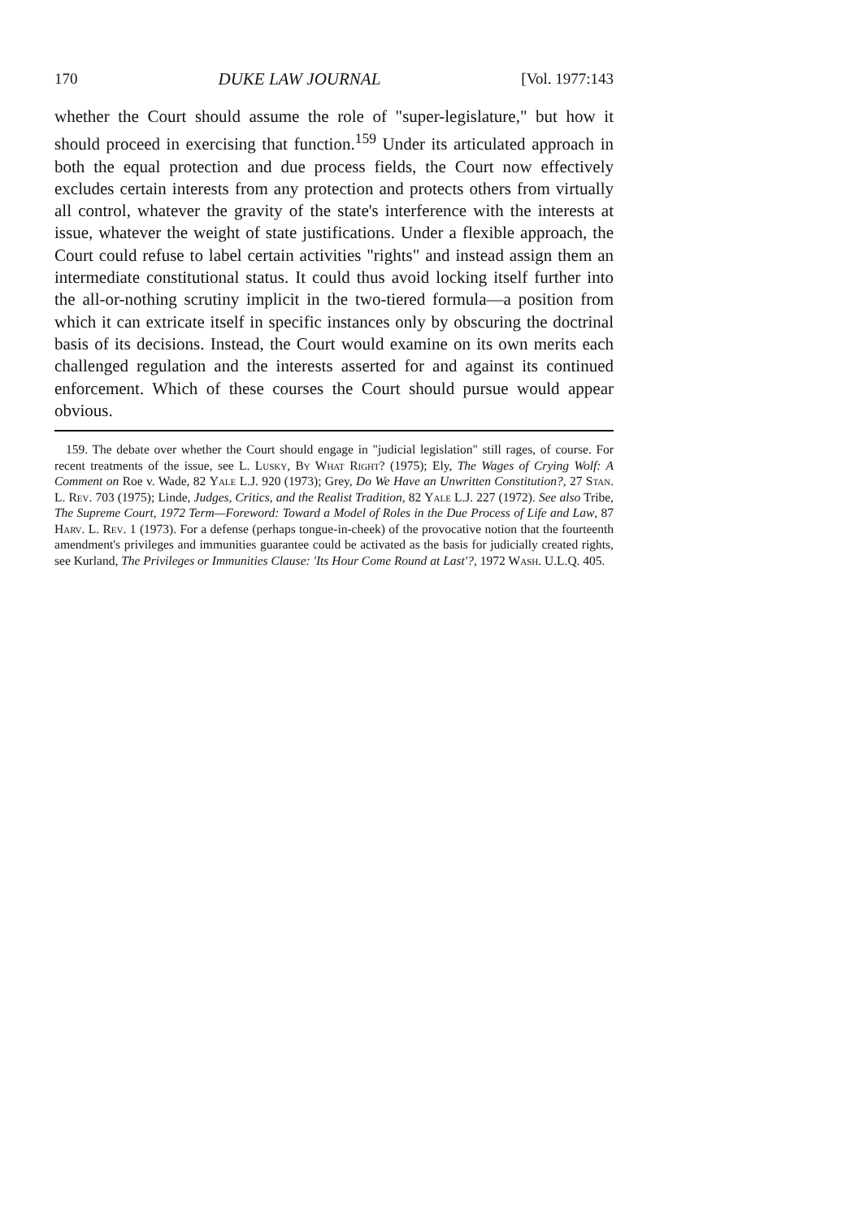170 DUKE LAW JOURNAL [Vol. 1977:143
whether the Court should assume the role of "super-legislature," but how it should proceed in exercising that function.<sup>159</sup> Under its articulated approach in both the equal protection and due process fields, the Court now effectively excludes certain interests from any protection and protects others from virtually all control, whatever the gravity of the state's interference with the interests at issue, whatever the weight of state justifications. Under a flexible approach, the Court could refuse to label certain activities "rights" and instead assign them an intermediate constitutional status. It could thus avoid locking itself further into the all-or-nothing scrutiny implicit in the two-tiered formula—a position from which it can extricate itself in specific instances only by obscuring the doctrinal basis of its decisions. Instead, the Court would examine on its own merits each challenged regulation and the interests asserted for and against its continued enforcement. Which of these courses the Court should pursue would appear obvious.
159. The debate over whether the Court should engage in "judicial legislation" still rages, of course. For recent treatments of the issue, see L. Lusky, By What Right? (1975); Ely, The Wages of Crying Wolf: A Comment on Roe v. Wade, 82 Yale L.J. 920 (1973); Grey, Do We Have an Unwritten Constitution?, 27 Stan. L. Rev. 703 (1975); Linde, Judges, Critics, and the Realist Tradition, 82 Yale L.J. 227 (1972). See also Tribe, The Supreme Court, 1972 Term—Foreword: Toward a Model of Roles in the Due Process of Life and Law, 87 Harv. L. Rev. 1 (1973). For a defense (perhaps tongue-in-cheek) of the provocative notion that the fourteenth amendment's privileges and immunities guarantee could be activated as the basis for judicially created rights, see Kurland, The Privileges or Immunities Clause: 'Its Hour Come Round at Last'?, 1972 Wash. U.L.Q. 405.